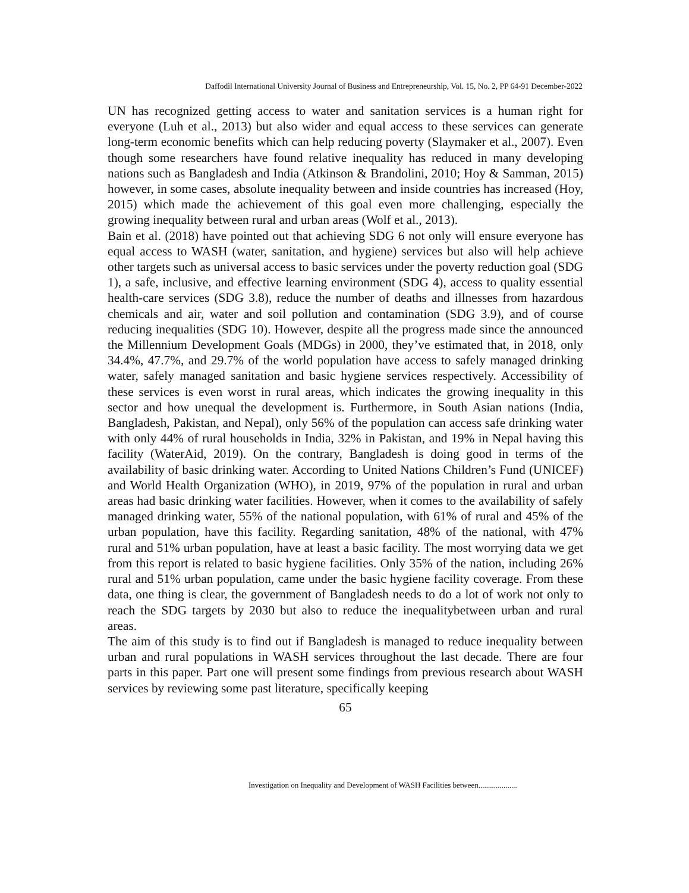Daffodil International University Journal of Business and Entrepreneurship, Vol. 15, No. 2, PP 64-91 December-2022
UN has recognized getting access to water and sanitation services is a human right for everyone (Luh et al., 2013) but also wider and equal access to these services can generate long-term economic benefits which can help reducing poverty (Slaymaker et al., 2007). Even though some researchers have found relative inequality has reduced in many developing nations such as Bangladesh and India (Atkinson & Brandolini, 2010; Hoy & Samman, 2015) however, in some cases, absolute inequality between and inside countries has increased (Hoy, 2015) which made the achievement of this goal even more challenging, especially the growing inequality between rural and urban areas (Wolf et al., 2013).
Bain et al. (2018) have pointed out that achieving SDG 6 not only will ensure everyone has equal access to WASH (water, sanitation, and hygiene) services but also will help achieve other targets such as universal access to basic services under the poverty reduction goal (SDG 1), a safe, inclusive, and effective learning environment (SDG 4), access to quality essential health-care services (SDG 3.8), reduce the number of deaths and illnesses from hazardous chemicals and air, water and soil pollution and contamination (SDG 3.9), and of course reducing inequalities (SDG 10). However, despite all the progress made since the announced the Millennium Development Goals (MDGs) in 2000, they’ve estimated that, in 2018, only 34.4%, 47.7%, and 29.7% of the world population have access to safely managed drinking water, safely managed sanitation and basic hygiene services respectively. Accessibility of these services is even worst in rural areas, which indicates the growing inequality in this sector and how unequal the development is. Furthermore, in South Asian nations (India, Bangladesh, Pakistan, and Nepal), only 56% of the population can access safe drinking water with only 44% of rural households in India, 32% in Pakistan, and 19% in Nepal having this facility (WaterAid, 2019). On the contrary, Bangladesh is doing good in terms of the availability of basic drinking water. According to United Nations Children’s Fund (UNICEF) and World Health Organization (WHO), in 2019, 97% of the population in rural and urban areas had basic drinking water facilities. However, when it comes to the availability of safely managed drinking water, 55% of the national population, with 61% of rural and 45% of the urban population, have this facility. Regarding sanitation, 48% of the national, with 47% rural and 51% urban population, have at least a basic facility. The most worrying data we get from this report is related to basic hygiene facilities. Only 35% of the nation, including 26% rural and 51% urban population, came under the basic hygiene facility coverage. From these data, one thing is clear, the government of Bangladesh needs to do a lot of work not only to reach the SDG targets by 2030 but also to reduce the inequalitybetween urban and rural areas.
The aim of this study is to find out if Bangladesh is managed to reduce inequality between urban and rural populations in WASH services throughout the last decade. There are four parts in this paper. Part one will present some findings from previous research about WASH services by reviewing some past literature, specifically keeping
65
Investigation on Inequality and Development of WASH Facilities between....................